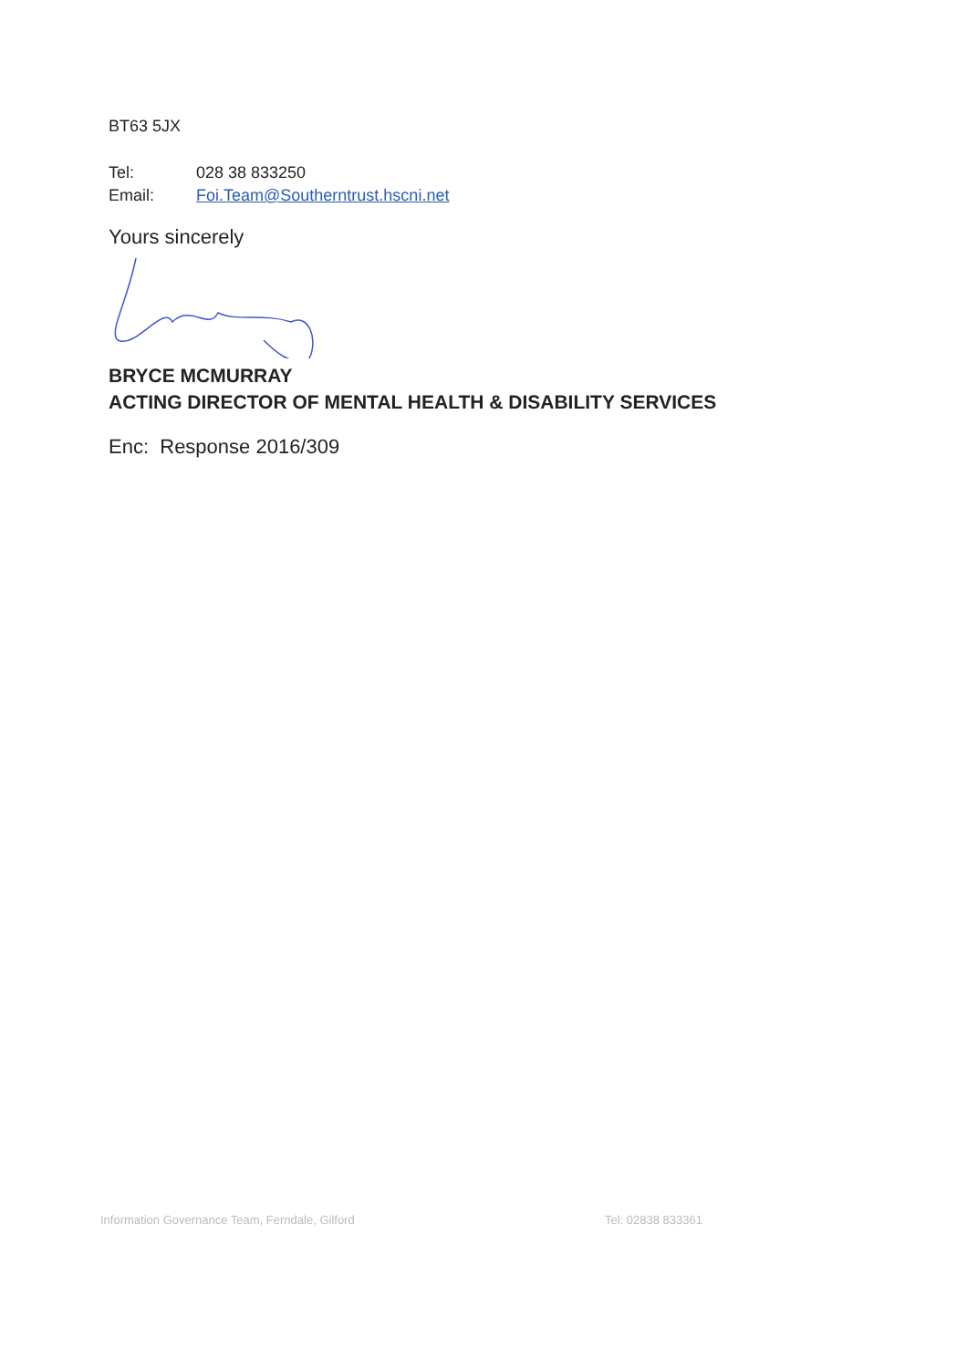BT63 5JX
Tel: 028 38 833250
Email: Foi.Team@Southerntrust.hscni.net
Yours sincerely
BRYCE MCMURRAY
ACTING DIRECTOR OF MENTAL HEALTH & DISABILITY SERVICES
Enc: Response 2016/309
Information Governance Team, Ferndale, Gilford Tel: 02838 833361